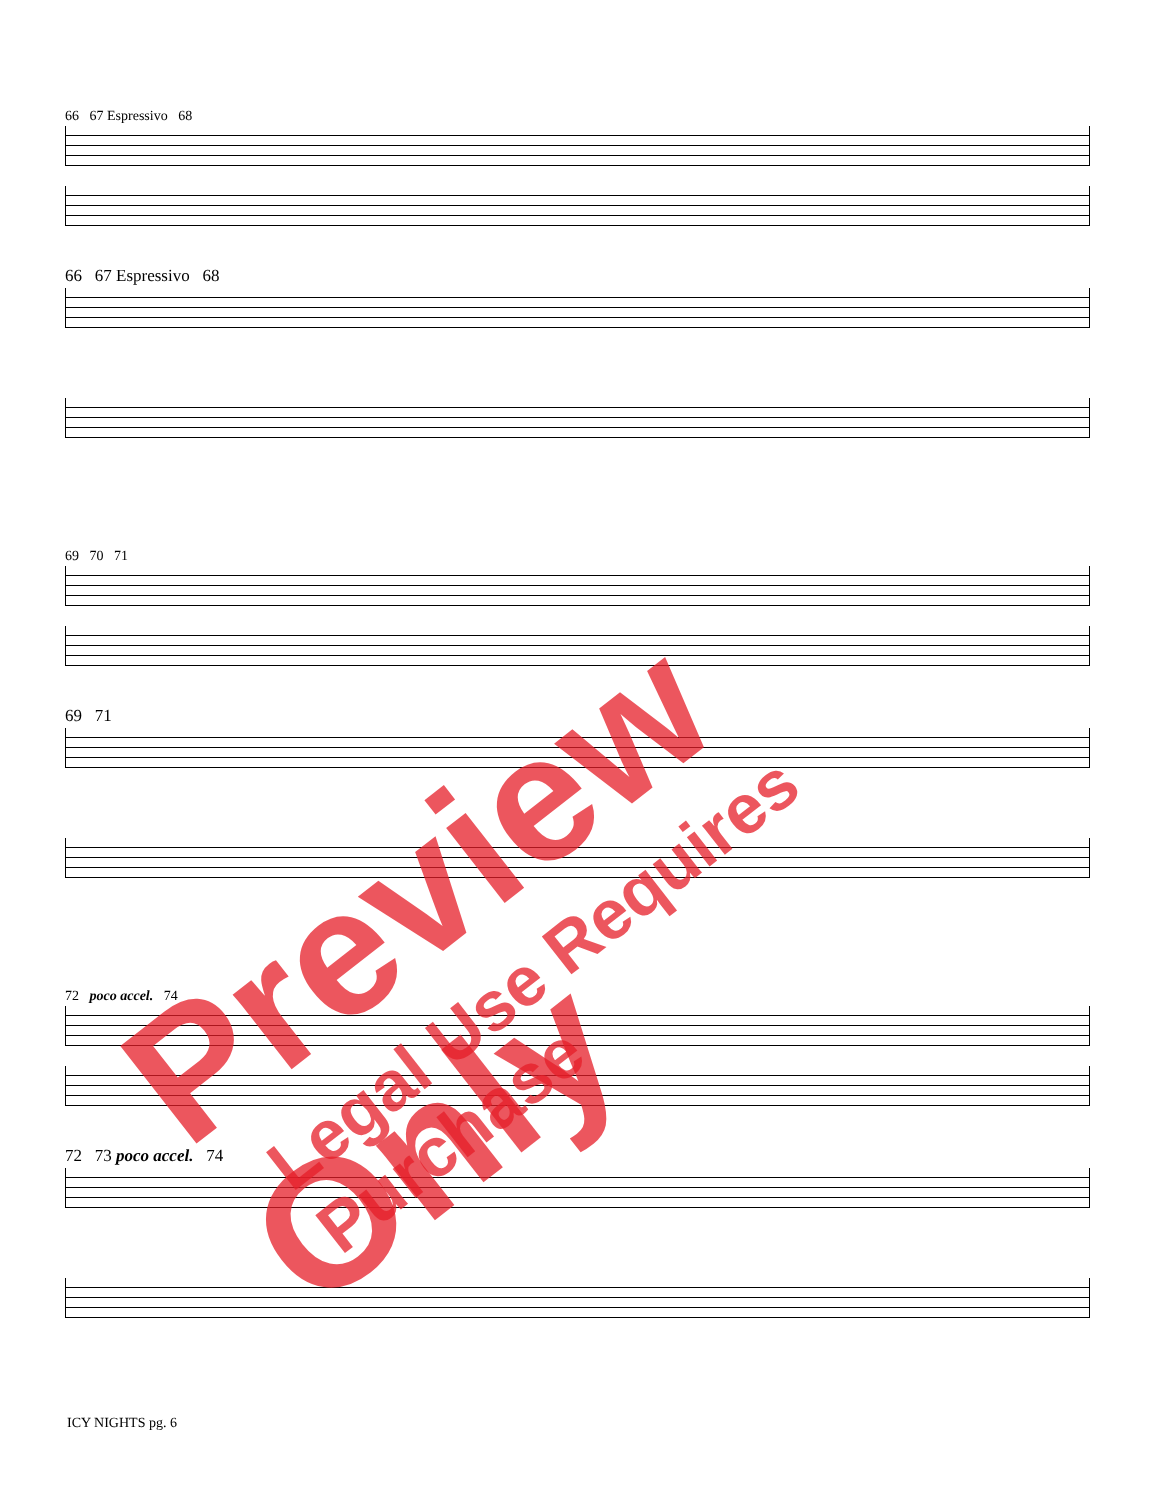66 67 Espressivo 68
66 67 Espressivo 68
69 70 71
69 71
72 poco accel. 74
72 73 poco accel. 74
ICY NIGHTS pg. 6
Preview Only
Legal Use Requires Purchase